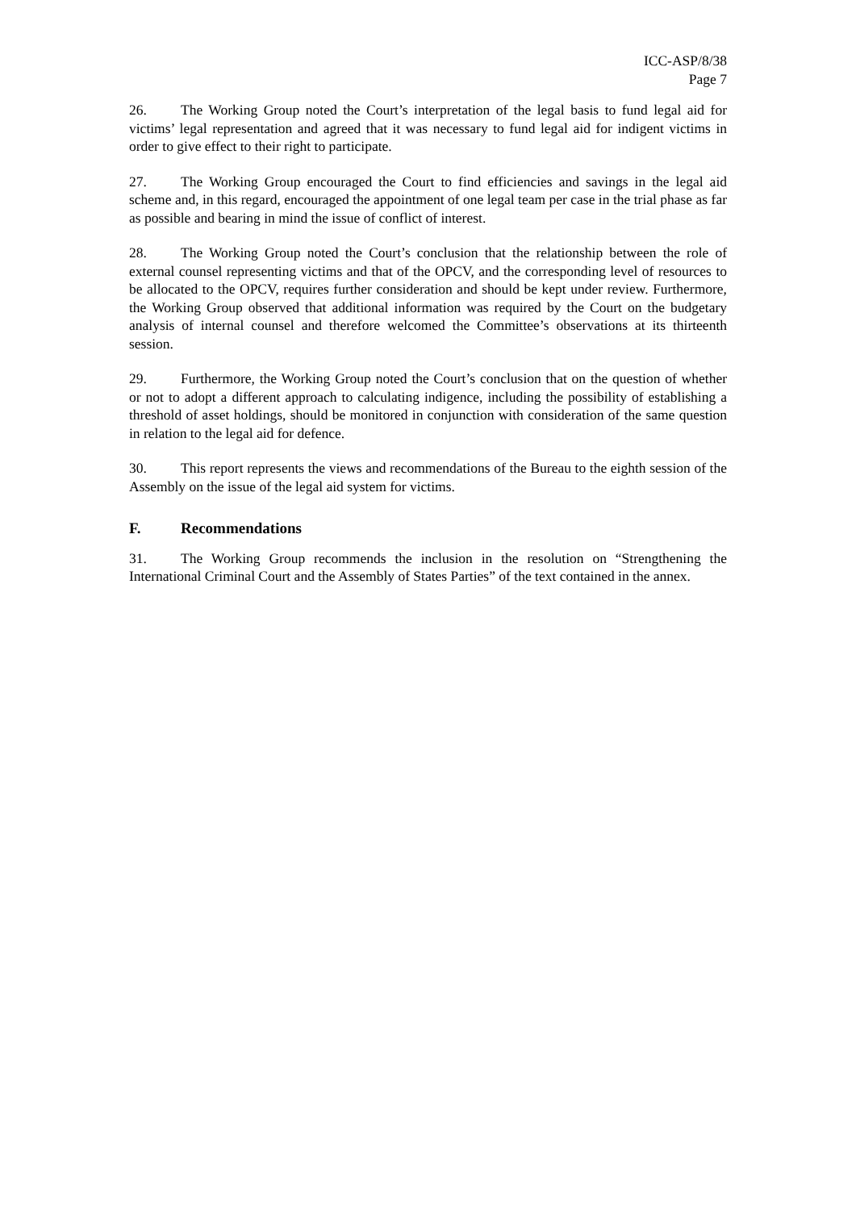ICC-ASP/8/38
Page 7
26. The Working Group noted the Court’s interpretation of the legal basis to fund legal aid for victims’ legal representation and agreed that it was necessary to fund legal aid for indigent victims in order to give effect to their right to participate.
27. The Working Group encouraged the Court to find efficiencies and savings in the legal aid scheme and, in this regard, encouraged the appointment of one legal team per case in the trial phase as far as possible and bearing in mind the issue of conflict of interest.
28. The Working Group noted the Court’s conclusion that the relationship between the role of external counsel representing victims and that of the OPCV, and the corresponding level of resources to be allocated to the OPCV, requires further consideration and should be kept under review. Furthermore, the Working Group observed that additional information was required by the Court on the budgetary analysis of internal counsel and therefore welcomed the Committee’s observations at its thirteenth session.
29. Furthermore, the Working Group noted the Court’s conclusion that on the question of whether or not to adopt a different approach to calculating indigence, including the possibility of establishing a threshold of asset holdings, should be monitored in conjunction with consideration of the same question in relation to the legal aid for defence.
30. This report represents the views and recommendations of the Bureau to the eighth session of the Assembly on the issue of the legal aid system for victims.
F. Recommendations
31. The Working Group recommends the inclusion in the resolution on “Strengthening the International Criminal Court and the Assembly of States Parties” of the text contained in the annex.